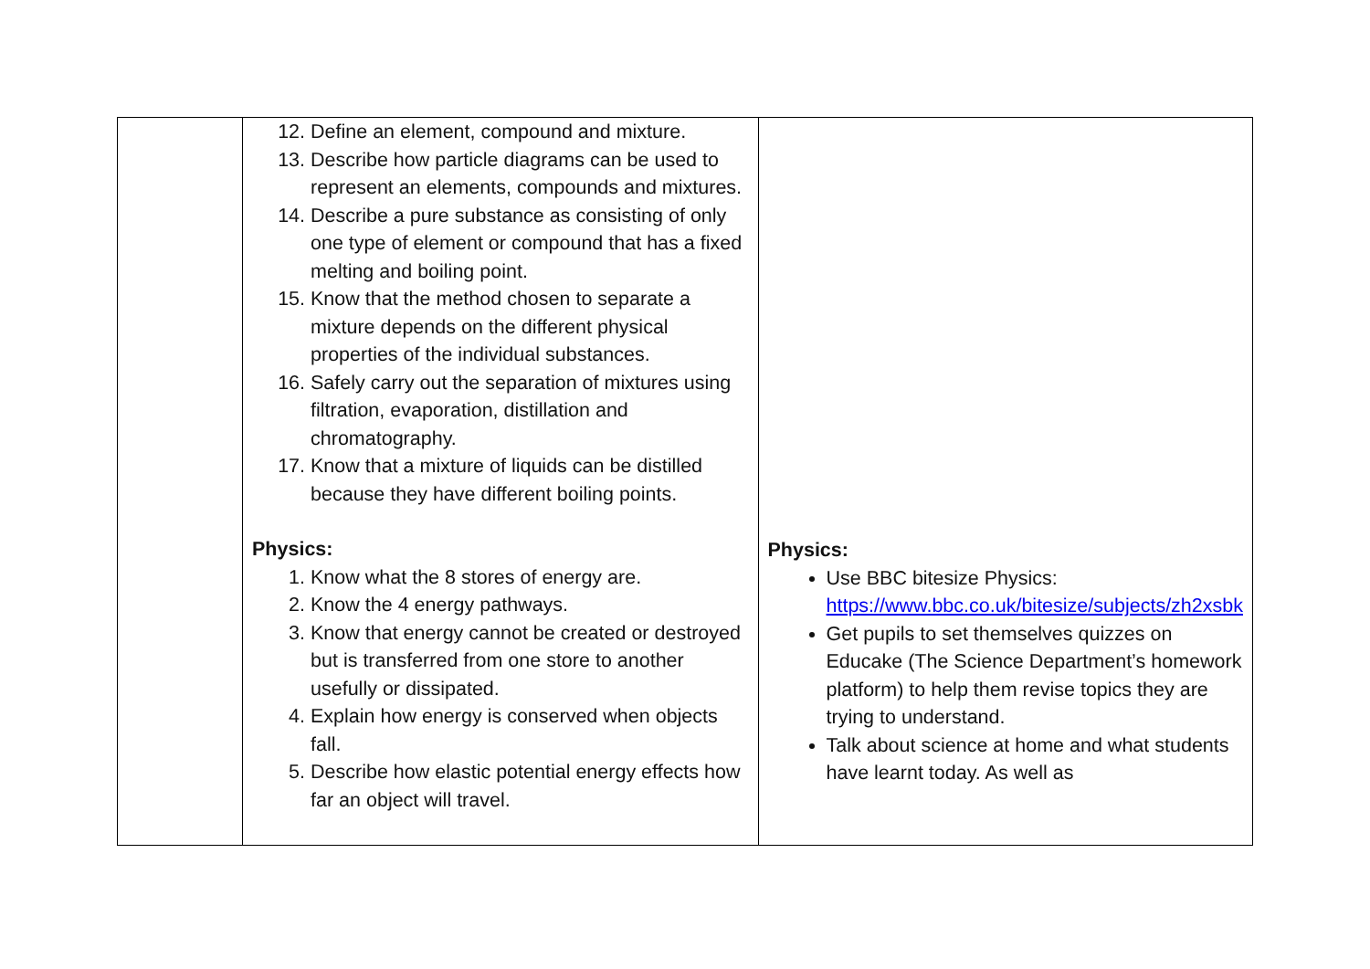| | 12. Define an element, compound and mixture. 13. Describe how particle diagrams can be used to represent an elements, compounds and mixtures. 14. Describe a pure substance as consisting of only one type of element or compound that has a fixed melting and boiling point. 15. Know that the method chosen to separate a mixture depends on the different physical properties of the individual substances. 16. Safely carry out the separation of mixtures using filtration, evaporation, distillation and chromatography. 17. Know that a mixture of liquids can be distilled because they have different boiling points. Physics: 1. Know what the 8 stores of energy are. 2. Know the 4 energy pathways. 3. Know that energy cannot be created or destroyed but is transferred from one store to another usefully or dissipated. 4. Explain how energy is conserved when objects fall. 5. Describe how elastic potential energy effects how far an object will travel. | Physics: Use BBC bitesize Physics: https://www.bbc.co.uk/bitesize/subjects/zh2xsbk Get pupils to set themselves quizzes on Educake (The Science Department’s homework platform) to help them revise topics they are trying to understand. Talk about science at home and what students have learnt today. As well as |